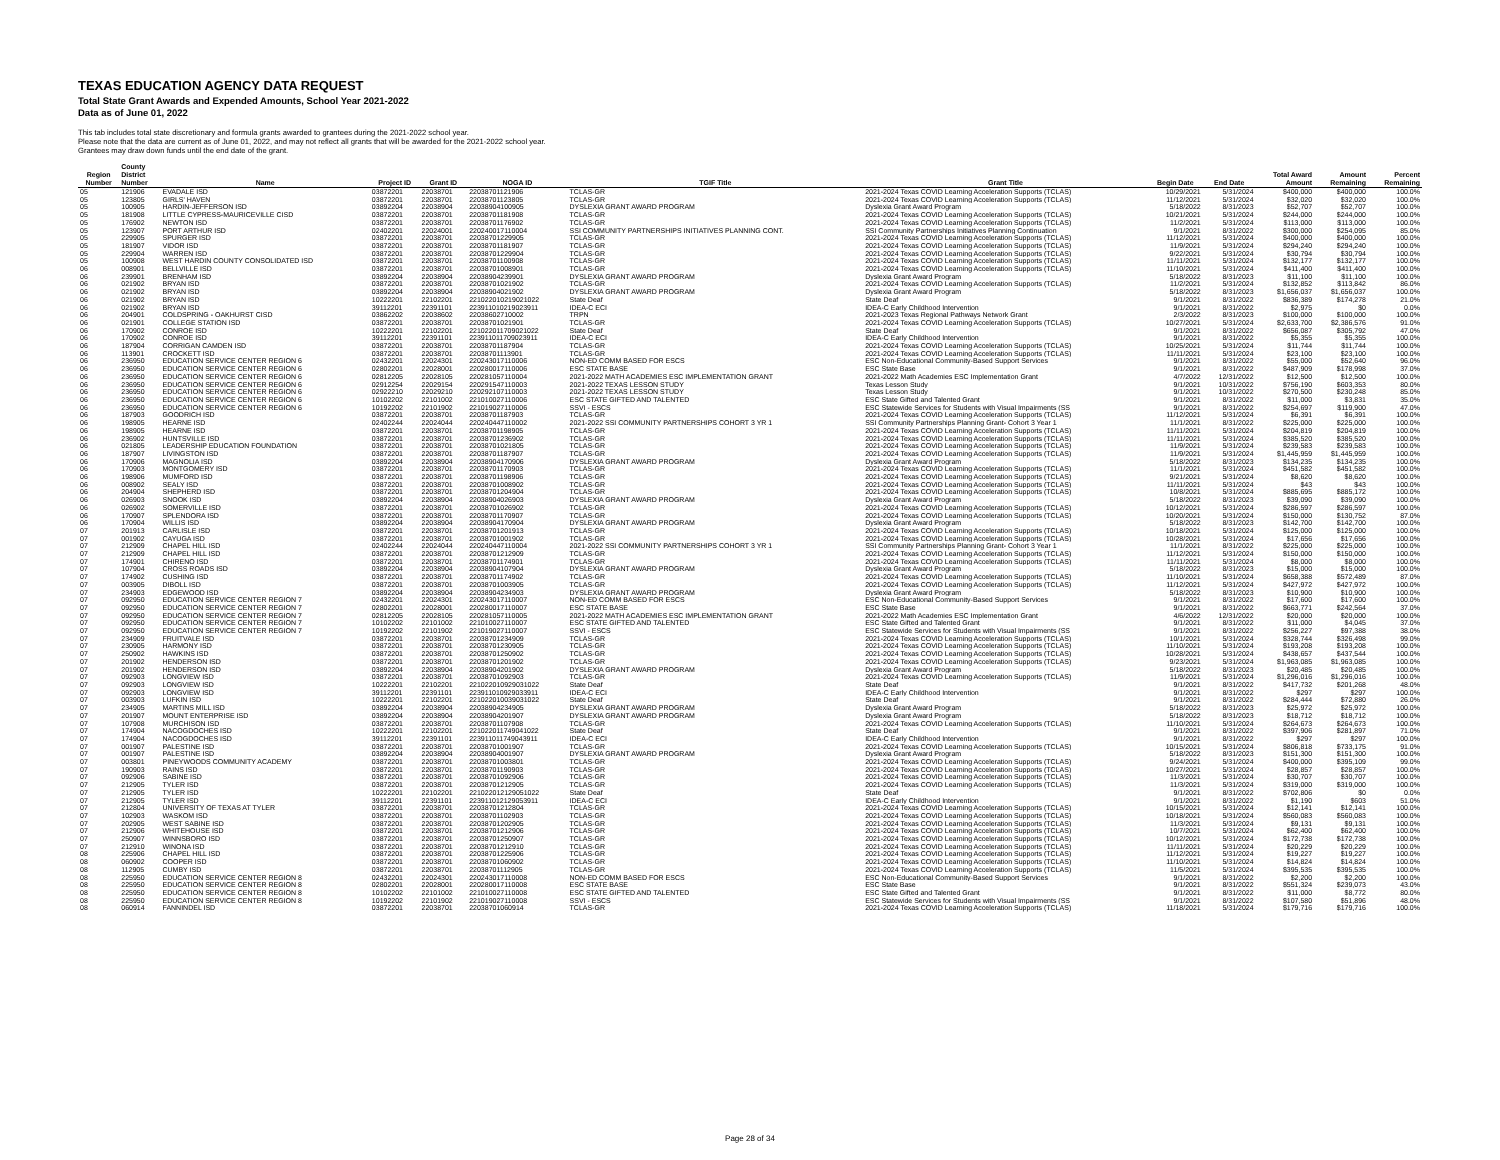TEXAS EDUCATION AGENCY DATA REQUEST
Total State Grant Awards and Expended Amounts, School Year 2021-2022
Data as of June 01, 2022
This tab includes total state discretionary and formula grants awarded to grantees during the 2021-2022 school year.
Please note that the data are current as of June 01, 2022, and may not reflect all grants that will be awarded for the 2021-2022 school year.
Grantees may draw down funds until the end date of the grant.
| Region Number | County District Number | Name | Project ID | Grant ID | NOGA ID | TGIF Title | Grant Title | Begin Date | End Date | Total Award Amount | Amount Remaining | Percent Remaining |
| --- | --- | --- | --- | --- | --- | --- | --- | --- | --- | --- | --- | --- |
| 05 | 121906 | EVADALE ISD | 03872201 | 22038701 | 22038701121906 | TCLAS-GR | 2021-2024 Texas COVID Learning Acceleration Supports (TCLAS) | 10/29/2021 | 5/31/2024 | $400,000 | $400,000 | 100.0% |
| 05 | 123805 | GIRLS' HAVEN | 03872201 | 22038701 | 22038701123805 | TCLAS-GR | 2021-2024 Texas COVID Learning Acceleration Supports (TCLAS) | 11/12/2021 | 5/31/2024 | $32,020 | $32,020 | 100.0% |
| 05 | 100905 | HARDIN-JEFFERSON ISD | 03892204 | 22038904 | 22038904100905 | DYSLEXIA GRANT AWARD PROGRAM | Dyslexia Grant Award Program | 5/18/2022 | 8/31/2023 | $52,707 | $52,707 | 100.0% |
| 05 | 181908 | LITTLE CYPRESS-MAURICEVILLE CISD | 03872201 | 22038701 | 22038701181908 | TCLAS-GR | 2021-2024 Texas COVID Learning Acceleration Supports (TCLAS) | 10/21/2021 | 5/31/2024 | $244,000 | $244,000 | 100.0% |
| 05 | 176902 | NEWTON ISD | 03872201 | 22038701 | 22038701176902 | TCLAS-GR | 2021-2024 Texas COVID Learning Acceleration Supports (TCLAS) | 11/2/2021 | 5/31/2024 | $113,000 | $113,000 | 100.0% |
| 05 | 123907 | PORT ARTHUR ISD | 02402201 | 22024001 | 220240017110004 | SSI COMMUNITY PARTNERSHIPS INITIATIVES PLANNING CONT. | SSI Community Partnerships Initiatives Planning Continuation | 9/1/2021 | 8/31/2022 | $300,000 | $254,095 | 85.0% |
| 05 | 229905 | SPURGER ISD | 03872201 | 22038701 | 22038701229905 | TCLAS-GR | 2021-2024 Texas COVID Learning Acceleration Supports (TCLAS) | 11/12/2021 | 5/31/2024 | $400,000 | $400,000 | 100.0% |
| 05 | 181907 | VIDOR ISD | 03872201 | 22038701 | 22038701181907 | TCLAS-GR | 2021-2024 Texas COVID Learning Acceleration Supports (TCLAS) | 11/9/2021 | 5/31/2024 | $294,240 | $294,240 | 100.0% |
| 05 | 229904 | WARREN ISD | 03872201 | 22038701 | 22038701229904 | TCLAS-GR | 2021-2024 Texas COVID Learning Acceleration Supports (TCLAS) | 9/22/2021 | 5/31/2024 | $30,794 | $30,794 | 100.0% |
| 05 | 100908 | WEST HARDIN COUNTY CONSOLIDATED ISD | 03872201 | 22038701 | 22038701100908 | TCLAS-GR | 2021-2024 Texas COVID Learning Acceleration Supports (TCLAS) | 11/11/2021 | 5/31/2024 | $132,177 | $132,177 | 100.0% |
| 06 | 008901 | BELLVILLE ISD | 03872201 | 22038701 | 22038701008901 | TCLAS-GR | 2021-2024 Texas COVID Learning Acceleration Supports (TCLAS) | 11/10/2021 | 5/31/2024 | $411,400 | $411,400 | 100.0% |
| 06 | 239901 | BRENHAM ISD | 03892204 | 22038904 | 22038904239901 | DYSLEXIA GRANT AWARD PROGRAM | Dyslexia Grant Award Program | 5/18/2022 | 8/31/2023 | $11,100 | $11,100 | 100.0% |
| 06 | 021902 | BRYAN ISD | 03872201 | 22038701 | 22038701021902 | TCLAS-GR | 2021-2024 Texas COVID Learning Acceleration Supports (TCLAS) | 11/2/2021 | 5/31/2024 | $132,852 | $113,842 | 86.0% |
| 06 | 021902 | BRYAN ISD | 03892204 | 22038904 | 22038904021902 | DYSLEXIA GRANT AWARD PROGRAM | Dyslexia Grant Award Program | 5/18/2022 | 8/31/2023 | $1,656,037 | $1,656,037 | 100.0% |
| 06 | 021902 | BRYAN ISD | 10222201 | 22102201 | 221022010219021022 | State Deaf | State Deaf | 9/1/2021 | 8/31/2022 | $836,389 | $174,278 | 21.0% |
| 06 | 021902 | BRYAN ISD | 39112201 | 22391101 | 223911010219023911 | IDEA-C ECI | IDEA-C Early Childhood Intervention | 9/1/2021 | 8/31/2022 | $2,975 | $0 | 0.0% |
| 06 | 204901 | COLDSPRING - OAKHURST CISD | 03862202 | 22038602 | 22038602710002 | TRPN | 2021-2023 Texas Regional Pathways Network Grant | 2/3/2022 | 8/31/2023 | $100,000 | $100,000 | 100.0% |
| 06 | 021901 | COLLEGE STATION ISD | 03872201 | 22038701 | 22038701021901 | TCLAS-GR | 2021-2024 Texas COVID Learning Acceleration Supports (TCLAS) | 10/27/2021 | 5/31/2024 | $2,633,700 | $2,386,576 | 91.0% |
| 06 | 170902 | CONROE ISD | 10222201 | 22102201 | 221022011709021022 | State Deaf | State Deaf | 9/1/2021 | 8/31/2022 | $656,087 | $305,792 | 47.0% |
| 06 | 170902 | CONROE ISD | 39112201 | 22391101 | 223911011709023911 | IDEA-C ECI | IDEA-C Early Childhood Intervention | 9/1/2021 | 8/31/2022 | $5,355 | $5,355 | 100.0% |
| 06 | 187904 | CORRIGAN CAMDEN ISD | 03872201 | 22038701 | 22038701187904 | TCLAS-GR | 2021-2024 Texas COVID Learning Acceleration Supports (TCLAS) | 10/25/2021 | 5/31/2024 | $11,744 | $11,744 | 100.0% |
| 06 | 113901 | CROCKETT ISD | 03872201 | 22038701 | 22038701113901 | TCLAS-GR | 2021-2024 Texas COVID Learning Acceleration Supports (TCLAS) | 11/11/2021 | 5/31/2024 | $23,100 | $23,100 | 100.0% |
| 06 | 236950 | EDUCATION SERVICE CENTER REGION 6 | 02432201 | 22024301 | 220243017110006 | NON-ED COMM BASED FOR ESCS | ESC Non-Educational Community-Based Support Services | 9/1/2021 | 8/31/2022 | $55,000 | $52,640 | 96.0% |
| 06 | 236950 | EDUCATION SERVICE CENTER REGION 6 | 02802201 | 22028001 | 220280017110006 | ESC STATE BASE | ESC State Base | 9/1/2021 | 8/31/2022 | $487,909 | $178,998 | 37.0% |
| 06 | 236950 | EDUCATION SERVICE CENTER REGION 6 | 02812205 | 22028105 | 220281057110004 | 2021-2022 MATH ACADEMIES ESC IMPLEMENTATION GRANT | 2021-2022 Math Academies ESC Implementation Grant | 4/7/2022 | 12/31/2022 | $12,500 | $12,500 | 100.0% |
| 06 | 236950 | EDUCATION SERVICE CENTER REGION 6 | 02912254 | 22029154 | 220291547110003 | 2021-2022 TEXAS LESSON STUDY | Texas Lesson Study | 9/1/2021 | 10/31/2022 | $756,190 | $603,353 | 80.0% |
| 06 | 236950 | EDUCATION SERVICE CENTER REGION 6 | 02922210 | 22029210 | 220292107110003 | 2021-2022 TEXAS LESSON STUDY | Texas Lesson Study | 9/1/2021 | 10/31/2022 | $270,500 | $230,248 | 85.0% |
| 06 | 236950 | EDUCATION SERVICE CENTER REGION 6 | 10102202 | 22101002 | 221010027110006 | ESC STATE GIFTED AND TALENTED | ESC State Gifted and Talented Grant | 9/1/2021 | 8/31/2022 | $11,000 | $3,831 | 35.0% |
| 06 | 236950 | EDUCATION SERVICE CENTER REGION 6 | 10192202 | 22101902 | 221019027110006 | SSVI - ESCS | ESC Statewide Services for Students with Visual Impairments (SS | 9/1/2021 | 8/31/2022 | $254,697 | $119,900 | 47.0% |
| 06 | 187903 | GOODRICH ISD | 03872201 | 22038701 | 22038701187903 | TCLAS-GR | 2021-2024 Texas COVID Learning Acceleration Supports (TCLAS) | 11/12/2021 | 5/31/2024 | $6,391 | $6,391 | 100.0% |
| 06 | 198905 | HEARNE ISD | 02402244 | 22024044 | 220240447110002 | 2021-2022 SSI COMMUNITY PARTNERSHIPS COHORT 3 YR 1 | SSI Community Partnerships Planning Grant- Cohort 3 Year 1 | 11/1/2021 | 8/31/2022 | $225,000 | $225,000 | 100.0% |
| 06 | 198905 | HEARNE ISD | 03872201 | 22038701 | 22038701198905 | TCLAS-GR | 2021-2024 Texas COVID Learning Acceleration Supports (TCLAS) | 11/11/2021 | 5/31/2024 | $204,819 | $204,819 | 100.0% |
| 06 | 236902 | HUNTSVILLE ISD | 03872201 | 22038701 | 22038701236902 | TCLAS-GR | 2021-2024 Texas COVID Learning Acceleration Supports (TCLAS) | 11/11/2021 | 5/31/2024 | $385,520 | $385,520 | 100.0% |
| 06 | 021805 | LEADERSHIP EDUCATION FOUNDATION | 03872201 | 22038701 | 22038701021805 | TCLAS-GR | 2021-2024 Texas COVID Learning Acceleration Supports (TCLAS) | 11/9/2021 | 5/31/2024 | $239,583 | $239,583 | 100.0% |
| 06 | 187907 | LIVINGSTON ISD | 03872201 | 22038701 | 22038701187907 | TCLAS-GR | 2021-2024 Texas COVID Learning Acceleration Supports (TCLAS) | 11/9/2021 | 5/31/2024 | $1,445,959 | $1,445,959 | 100.0% |
| 06 | 170906 | MAGNOLIA ISD | 03892204 | 22038904 | 22038904170906 | DYSLEXIA GRANT AWARD PROGRAM | Dyslexia Grant Award Program | 5/18/2022 | 8/31/2023 | $134,235 | $134,235 | 100.0% |
| 06 | 170903 | MONTGOMERY ISD | 03872201 | 22038701 | 22038701170903 | TCLAS-GR | 2021-2024 Texas COVID Learning Acceleration Supports (TCLAS) | 11/1/2021 | 5/31/2024 | $451,582 | $451,582 | 100.0% |
| 06 | 198906 | MUMFORD ISD | 03872201 | 22038701 | 22038701198906 | TCLAS-GR | 2021-2024 Texas COVID Learning Acceleration Supports (TCLAS) | 9/21/2021 | 5/31/2024 | $8,620 | $8,620 | 100.0% |
| 06 | 008902 | SEALY ISD | 03872201 | 22038701 | 22038701008902 | TCLAS-GR | 2021-2024 Texas COVID Learning Acceleration Supports (TCLAS) | 11/11/2021 | 5/31/2024 | $43 | $43 | 100.0% |
| 06 | 204904 | SHEPHERD ISD | 03872201 | 22038701 | 22038701204904 | TCLAS-GR | 2021-2024 Texas COVID Learning Acceleration Supports (TCLAS) | 10/8/2021 | 5/31/2024 | $885,695 | $885,172 | 100.0% |
| 06 | 026903 | SNOOK ISD | 03892204 | 22038904 | 22038904026903 | DYSLEXIA GRANT AWARD PROGRAM | Dyslexia Grant Award Program | 5/18/2022 | 8/31/2023 | $39,090 | $39,090 | 100.0% |
| 06 | 026902 | SOMERVILLE ISD | 03872201 | 22038701 | 22038701026902 | TCLAS-GR | 2021-2024 Texas COVID Learning Acceleration Supports (TCLAS) | 10/12/2021 | 5/31/2024 | $286,597 | $286,597 | 100.0% |
| 06 | 170907 | SPLENDORA ISD | 03872201 | 22038701 | 22038701170907 | TCLAS-GR | 2021-2024 Texas COVID Learning Acceleration Supports (TCLAS) | 10/20/2021 | 5/31/2024 | $150,000 | $130,752 | 87.0% |
| 06 | 170904 | WILLIS ISD | 03892204 | 22038904 | 22038904170904 | DYSLEXIA GRANT AWARD PROGRAM | Dyslexia Grant Award Program | 5/18/2022 | 8/31/2023 | $142,700 | $142,700 | 100.0% |
| 07 | 201913 | CARLISLE ISD | 03872201 | 22038701 | 22038701201913 | TCLAS-GR | 2021-2024 Texas COVID Learning Acceleration Supports (TCLAS) | 10/18/2021 | 5/31/2024 | $125,000 | $125,000 | 100.0% |
| 07 | 001902 | CAYUGA ISD | 03872201 | 22038701 | 22038701001902 | TCLAS-GR | 2021-2024 Texas COVID Learning Acceleration Supports (TCLAS) | 10/28/2021 | 5/31/2024 | $17,656 | $17,656 | 100.0% |
| 07 | 212909 | CHAPEL HILL ISD | 02402244 | 22024044 | 220240447110004 | 2021-2022 SSI COMMUNITY PARTNERSHIPS COHORT 3 YR 1 | SSI Community Partnerships Planning Grant- Cohort 3 Year 1 | 11/1/2021 | 8/31/2022 | $225,000 | $225,000 | 100.0% |
| 07 | 212909 | CHAPEL HILL ISD | 03872201 | 22038701 | 22038701212909 | TCLAS-GR | 2021-2024 Texas COVID Learning Acceleration Supports (TCLAS) | 11/12/2021 | 5/31/2024 | $150,000 | $150,000 | 100.0% |
| 07 | 174901 | CHIRENO ISD | 03872201 | 22038701 | 22038701174901 | TCLAS-GR | 2021-2024 Texas COVID Learning Acceleration Supports (TCLAS) | 11/11/2021 | 5/31/2024 | $8,000 | $8,000 | 100.0% |
| 07 | 107904 | CROSS ROADS ISD | 03892204 | 22038904 | 22038904107904 | DYSLEXIA GRANT AWARD PROGRAM | Dyslexia Grant Award Program | 5/18/2022 | 8/31/2023 | $15,000 | $15,000 | 100.0% |
| 07 | 174902 | CUSHING ISD | 03872201 | 22038701 | 22038701174902 | TCLAS-GR | 2021-2024 Texas COVID Learning Acceleration Supports (TCLAS) | 11/10/2021 | 5/31/2024 | $658,388 | $572,489 | 87.0% |
| 07 | 003905 | DIBOLL ISD | 03872201 | 22038701 | 22038701003905 | TCLAS-GR | 2021-2024 Texas COVID Learning Acceleration Supports (TCLAS) | 11/12/2021 | 5/31/2024 | $427,972 | $427,972 | 100.0% |
| 07 | 234903 | EDGEWOOD ISD | 03892204 | 22038904 | 22038904234903 | DYSLEXIA GRANT AWARD PROGRAM | Dyslexia Grant Award Program | 5/18/2022 | 8/31/2023 | $10,900 | $10,900 | 100.0% |
| 07 | 092950 | EDUCATION SERVICE CENTER REGION 7 | 02432201 | 22024301 | 220243017110007 | NON-ED COMM BASED FOR ESCS | ESC Non-Educational Community-Based Support Services | 9/1/2021 | 8/31/2022 | $17,600 | $17,600 | 100.0% |
| 07 | 092950 | EDUCATION SERVICE CENTER REGION 7 | 02802201 | 22028001 | 220280017110007 | ESC STATE BASE | ESC State Base | 9/1/2021 | 8/31/2022 | $663,771 | $242,564 | 37.0% |
| 07 | 092950 | EDUCATION SERVICE CENTER REGION 7 | 02812205 | 22028105 | 220281057110005 | 2021-2022 MATH ACADEMIES ESC IMPLEMENTATION GRANT | 2021-2022 Math Academies ESC Implementation Grant | 4/6/2022 | 12/31/2022 | $20,000 | $20,000 | 100.0% |
| 07 | 092950 | EDUCATION SERVICE CENTER REGION 7 | 10102202 | 22101002 | 221010027110007 | ESC STATE GIFTED AND TALENTED | ESC State Gifted and Talented Grant | 9/1/2021 | 8/31/2022 | $11,000 | $4,045 | 37.0% |
| 07 | 092950 | EDUCATION SERVICE CENTER REGION 7 | 10192202 | 22101902 | 221019027110007 | SSVI - ESCS | ESC Statewide Services for Students with Visual Impairments (SS | 9/1/2021 | 8/31/2022 | $256,227 | $97,388 | 38.0% |
| 07 | 234909 | FRUITVALE ISD | 03872201 | 22038701 | 22038701234909 | TCLAS-GR | 2021-2024 Texas COVID Learning Acceleration Supports (TCLAS) | 10/1/2021 | 5/31/2024 | $328,744 | $326,498 | 99.0% |
| 07 | 230905 | HARMONY ISD | 03872201 | 22038701 | 22038701230905 | TCLAS-GR | 2021-2024 Texas COVID Learning Acceleration Supports (TCLAS) | 11/10/2021 | 5/31/2024 | $193,208 | $193,208 | 100.0% |
| 07 | 250902 | HAWKINS ISD | 03872201 | 22038701 | 22038701250902 | TCLAS-GR | 2021-2024 Texas COVID Learning Acceleration Supports (TCLAS) | 10/28/2021 | 5/31/2024 | $438,657 | $437,544 | 100.0% |
| 07 | 201902 | HENDERSON ISD | 03872201 | 22038701 | 22038701201902 | TCLAS-GR | 2021-2024 Texas COVID Learning Acceleration Supports (TCLAS) | 9/23/2021 | 5/31/2024 | $1,963,085 | $1,963,085 | 100.0% |
| 07 | 201902 | HENDERSON ISD | 03892204 | 22038904 | 22038904201902 | DYSLEXIA GRANT AWARD PROGRAM | Dyslexia Grant Award Program | 5/18/2022 | 8/31/2023 | $20,485 | $20,485 | 100.0% |
| 07 | 092903 | LONGVIEW ISD | 03872201 | 22038701 | 22038701092903 | TCLAS-GR | 2021-2024 Texas COVID Learning Acceleration Supports (TCLAS) | 11/9/2021 | 5/31/2024 | $1,296,016 | $1,296,016 | 100.0% |
| 07 | 092903 | LONGVIEW ISD | 10222201 | 22102201 | 221022010929031022 | State Deaf | State Deaf | 9/1/2021 | 8/31/2022 | $417,732 | $201,268 | 48.0% |
| 07 | 092903 | LONGVIEW ISD | 39112201 | 22391101 | 223911010929033911 | IDEA-C ECI | IDEA-C Early Childhood Intervention | 9/1/2021 | 8/31/2022 | $297 | $297 | 100.0% |
| 07 | 003903 | LUFKIN ISD | 10222201 | 22102201 | 221022010039031022 | State Deaf | State Deaf | 9/1/2021 | 8/31/2022 | $284,444 | $72,880 | 26.0% |
| 07 | 234905 | MARTINS MILL ISD | 03892204 | 22038904 | 22038904234905 | DYSLEXIA GRANT AWARD PROGRAM | Dyslexia Grant Award Program | 5/18/2022 | 8/31/2023 | $25,972 | $25,972 | 100.0% |
| 07 | 201907 | MOUNT ENTERPRISE ISD | 03892204 | 22038904 | 22038904201907 | DYSLEXIA GRANT AWARD PROGRAM | Dyslexia Grant Award Program | 5/18/2022 | 8/31/2023 | $18,712 | $18,712 | 100.0% |
| 07 | 107908 | MURCHISON ISD | 03872201 | 22038701 | 22038701107908 | TCLAS-GR | 2021-2024 Texas COVID Learning Acceleration Supports (TCLAS) | 11/10/2021 | 5/31/2024 | $264,673 | $264,673 | 100.0% |
| 07 | 174904 | NACOGDOCHES ISD | 10222201 | 22102201 | 221022011749041022 | State Deaf | State Deaf | 9/1/2021 | 8/31/2022 | $397,906 | $281,897 | 71.0% |
| 07 | 174904 | NACOGDOCHES ISD | 39112201 | 22391101 | 223911011749043911 | IDEA-C ECI | IDEA-C Early Childhood Intervention | 9/1/2021 | 8/31/2022 | $297 | $297 | 100.0% |
| 07 | 001907 | PALESTINE ISD | 03872201 | 22038701 | 22038701001907 | TCLAS-GR | 2021-2024 Texas COVID Learning Acceleration Supports (TCLAS) | 10/15/2021 | 5/31/2024 | $806,818 | $733,175 | 91.0% |
| 07 | 001907 | PALESTINE ISD | 03892204 | 22038904 | 22038904001907 | DYSLEXIA GRANT AWARD PROGRAM | Dyslexia Grant Award Program | 5/18/2022 | 8/31/2023 | $151,300 | $151,300 | 100.0% |
| 07 | 003801 | PINEYWOODS COMMUNITY ACADEMY | 03872201 | 22038701 | 22038701003801 | TCLAS-GR | 2021-2024 Texas COVID Learning Acceleration Supports (TCLAS) | 9/24/2021 | 5/31/2024 | $400,000 | $395,109 | 99.0% |
| 07 | 190903 | RAINS ISD | 03872201 | 22038701 | 22038701190903 | TCLAS-GR | 2021-2024 Texas COVID Learning Acceleration Supports (TCLAS) | 10/27/2021 | 5/31/2024 | $28,857 | $28,857 | 100.0% |
| 07 | 092906 | SABINE ISD | 03872201 | 22038701 | 22038701092906 | TCLAS-GR | 2021-2024 Texas COVID Learning Acceleration Supports (TCLAS) | 11/3/2021 | 5/31/2024 | $30,707 | $30,707 | 100.0% |
| 07 | 212905 | TYLER ISD | 03872201 | 22038701 | 22038701212905 | TCLAS-GR | 2021-2024 Texas COVID Learning Acceleration Supports (TCLAS) | 11/3/2021 | 5/31/2024 | $319,000 | $319,000 | 100.0% |
| 07 | 212905 | TYLER ISD | 10222201 | 22102201 | 221022012129051022 | State Deaf | State Deaf | 9/1/2021 | 8/31/2022 | $702,806 | $0 | 0.0% |
| 07 | 212905 | TYLER ISD | 39112201 | 22391101 | 223911012129053911 | IDEA-C ECI | IDEA-C Early Childhood Intervention | 9/1/2021 | 8/31/2022 | $1,190 | $603 | 51.0% |
| 07 | 212804 | UNIVERSITY OF TEXAS AT TYLER | 03872201 | 22038701 | 22038701212804 | TCLAS-GR | 2021-2024 Texas COVID Learning Acceleration Supports (TCLAS) | 10/15/2021 | 5/31/2024 | $12,141 | $12,141 | 100.0% |
| 07 | 102903 | WASKOM ISD | 03872201 | 22038701 | 22038701102903 | TCLAS-GR | 2021-2024 Texas COVID Learning Acceleration Supports (TCLAS) | 10/18/2021 | 5/31/2024 | $560,083 | $560,083 | 100.0% |
| 07 | 202905 | WEST SABINE ISD | 03872201 | 22038701 | 22038701202905 | TCLAS-GR | 2021-2024 Texas COVID Learning Acceleration Supports (TCLAS) | 11/3/2021 | 5/31/2024 | $9,131 | $9,131 | 100.0% |
| 07 | 212906 | WHITEHOUSE ISD | 03872201 | 22038701 | 22038701212906 | TCLAS-GR | 2021-2024 Texas COVID Learning Acceleration Supports (TCLAS) | 10/7/2021 | 5/31/2024 | $62,400 | $62,400 | 100.0% |
| 07 | 250907 | WINNSBORO ISD | 03872201 | 22038701 | 22038701250907 | TCLAS-GR | 2021-2024 Texas COVID Learning Acceleration Supports (TCLAS) | 10/12/2021 | 5/31/2024 | $172,738 | $172,738 | 100.0% |
| 07 | 212910 | WINONA ISD | 03872201 | 22038701 | 22038701212910 | TCLAS-GR | 2021-2024 Texas COVID Learning Acceleration Supports (TCLAS) | 11/11/2021 | 5/31/2024 | $20,229 | $20,229 | 100.0% |
| 08 | 225906 | CHAPEL HILL ISD | 03872201 | 22038701 | 22038701225906 | TCLAS-GR | 2021-2024 Texas COVID Learning Acceleration Supports (TCLAS) | 11/12/2021 | 5/31/2024 | $19,227 | $19,227 | 100.0% |
| 08 | 060902 | COOPER ISD | 03872201 | 22038701 | 22038701060902 | TCLAS-GR | 2021-2024 Texas COVID Learning Acceleration Supports (TCLAS) | 11/10/2021 | 5/31/2024 | $14,824 | $14,824 | 100.0% |
| 08 | 112905 | CUMBY ISD | 03872201 | 22038701 | 22038701112905 | TCLAS-GR | 2021-2024 Texas COVID Learning Acceleration Supports (TCLAS) | 11/5/2021 | 5/31/2024 | $395,535 | $395,535 | 100.0% |
| 08 | 225950 | EDUCATION SERVICE CENTER REGION 8 | 02432201 | 22024301 | 220243017110008 | NON-ED COMM BASED FOR ESCS | ESC Non-Educational Community-Based Support Services | 9/1/2021 | 8/31/2022 | $2,200 | $2,200 | 100.0% |
| 08 | 225950 | EDUCATION SERVICE CENTER REGION 8 | 02802201 | 22028001 | 220280017110008 | ESC STATE BASE | ESC State Base | 9/1/2021 | 8/31/2022 | $551,324 | $239,073 | 43.0% |
| 08 | 225950 | EDUCATION SERVICE CENTER REGION 8 | 10102202 | 22101002 | 221010027110008 | ESC STATE GIFTED AND TALENTED | ESC State Gifted and Talented Grant | 9/1/2021 | 8/31/2022 | $11,000 | $8,772 | 80.0% |
| 08 | 225950 | EDUCATION SERVICE CENTER REGION 8 | 10192202 | 22101902 | 221019027110008 | SSVI - ESCS | ESC Statewide Services for Students with Visual Impairments (SS | 9/1/2021 | 8/31/2022 | $107,580 | $51,896 | 48.0% |
| 08 | 060914 | FANNINDEL ISD | 03872201 | 22038701 | 22038701060914 | TCLAS-GR | 2021-2024 Texas COVID Learning Acceleration Supports (TCLAS) | 11/18/2021 | 5/31/2024 | $179,716 | $179,716 | 100.0% |
Page 28 of 34